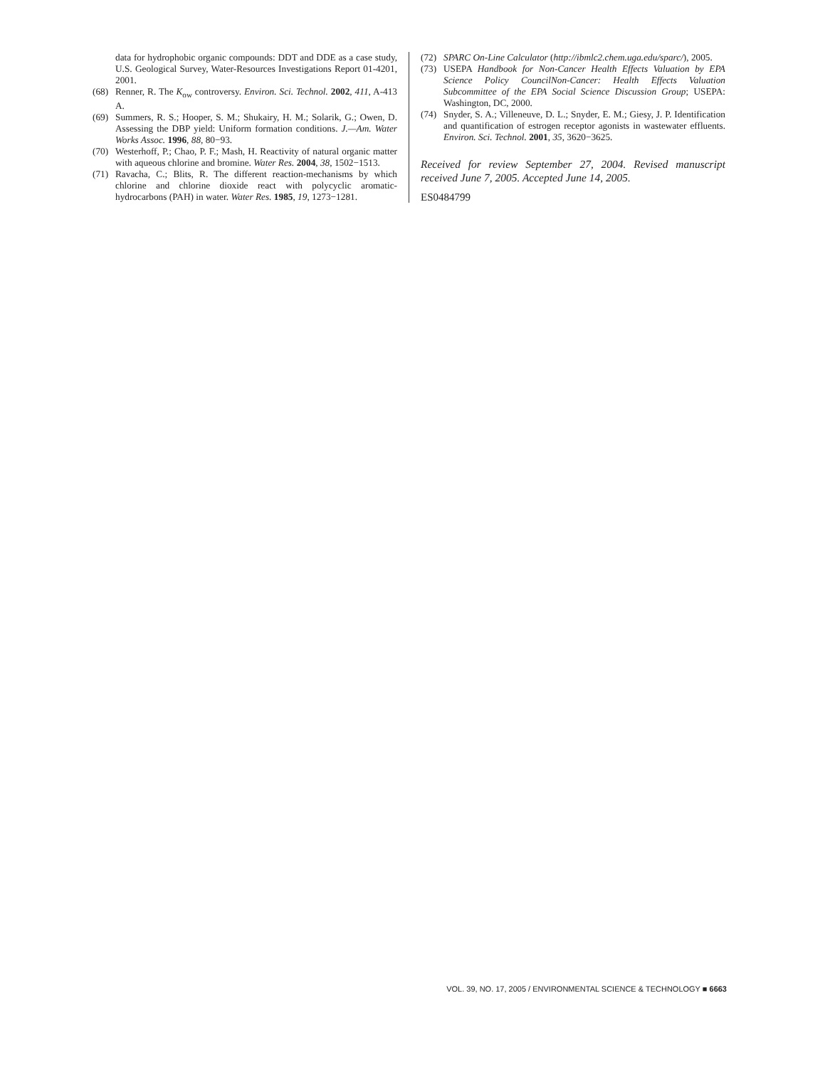data for hydrophobic organic compounds: DDT and DDE as a case study, U.S. Geological Survey, Water-Resources Investigations Report 01-4201, 2001.
(68) Renner, R. The K<sub>ow</sub> controversy. Environ. Sci. Technol. 2002, 411, A-413 A.
(69) Summers, R. S.; Hooper, S. M.; Shukairy, H. M.; Solarik, G.; Owen, D. Assessing the DBP yield: Uniform formation conditions. J.—Am. Water Works Assoc. 1996, 88, 80−93.
(70) Westerhoff, P.; Chao, P. F.; Mash, H. Reactivity of natural organic matter with aqueous chlorine and bromine. Water Res. 2004, 38, 1502−1513.
(71) Ravacha, C.; Blits, R. The different reaction-mechanisms by which chlorine and chlorine dioxide react with polycyclic aromatic-hydrocarbons (PAH) in water. Water Res. 1985, 19, 1273−1281.
(72) SPARC On-Line Calculator (http://ibmlc2.chem.uga.edu/sparc/), 2005.
(73) USEPA Handbook for Non-Cancer Health Effects Valuation by EPA Science Policy CouncilNon-Cancer: Health Effects Valuation Subcommittee of the EPA Social Science Discussion Group; USEPA: Washington, DC, 2000.
(74) Snyder, S. A.; Villeneuve, D. L.; Snyder, E. M.; Giesy, J. P. Identification and quantification of estrogen receptor agonists in wastewater effluents. Environ. Sci. Technol. 2001, 35, 3620−3625.
Received for review September 27, 2004. Revised manuscript received June 7, 2005. Accepted June 14, 2005.
ES0484799
VOL. 39, NO. 17, 2005 / ENVIRONMENTAL SCIENCE & TECHNOLOGY ■ 6663